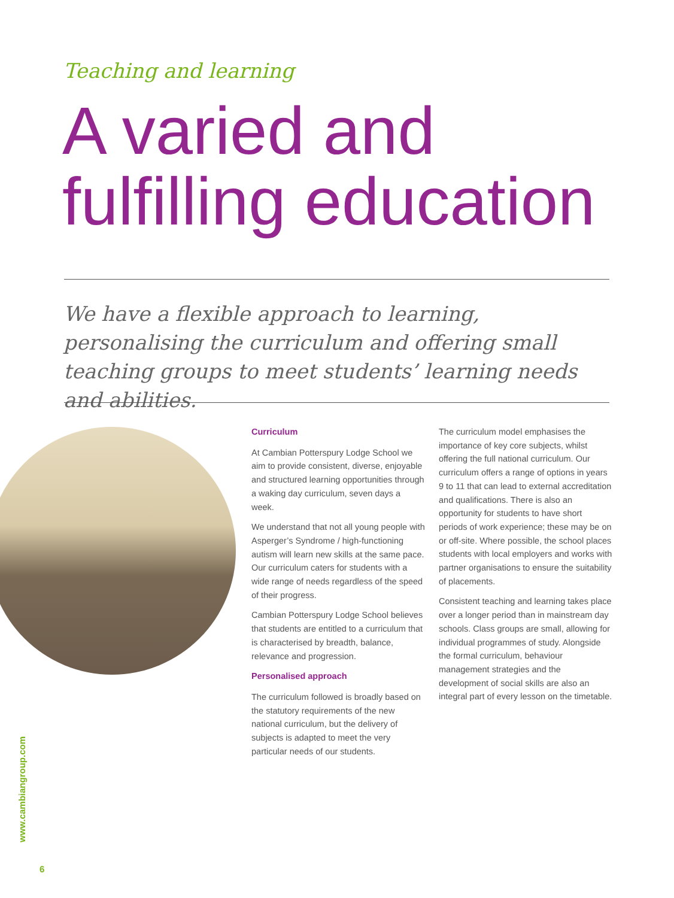Teaching and learning
A varied and
fulfilling education
We have a flexible approach to learning, personalising the curriculum and offering small teaching groups to meet students’ learning needs and abilities.
Curriculum
At Cambian Potterspury Lodge School we aim to provide consistent, diverse, enjoyable and structured learning opportunities through a waking day curriculum, seven days a week.
We understand that not all young people with Asperger’s Syndrome / high-functioning autism will learn new skills at the same pace. Our curriculum caters for students with a wide range of needs regardless of the speed of their progress.
Cambian Potterspury Lodge School believes that students are entitled to a curriculum that is characterised by breadth, balance, relevance and progression.
Personalised approach
The curriculum followed is broadly based on the statutory requirements of the new national curriculum, but the delivery of subjects is adapted to meet the very particular needs of our students.
The curriculum model emphasises the importance of key core subjects, whilst offering the full national curriculum. Our curriculum offers a range of options in years 9 to 11 that can lead to external accreditation and qualifications. There is also an opportunity for students to have short periods of work experience; these may be on or off-site. Where possible, the school places students with local employers and works with partner organisations to ensure the suitability of placements.
Consistent teaching and learning takes place over a longer period than in mainstream day schools. Class groups are small, allowing for individual programmes of study. Alongside the formal curriculum, behaviour management strategies and the development of social skills are also an integral part of every lesson on the timetable.
www.cambiangroup.com
6